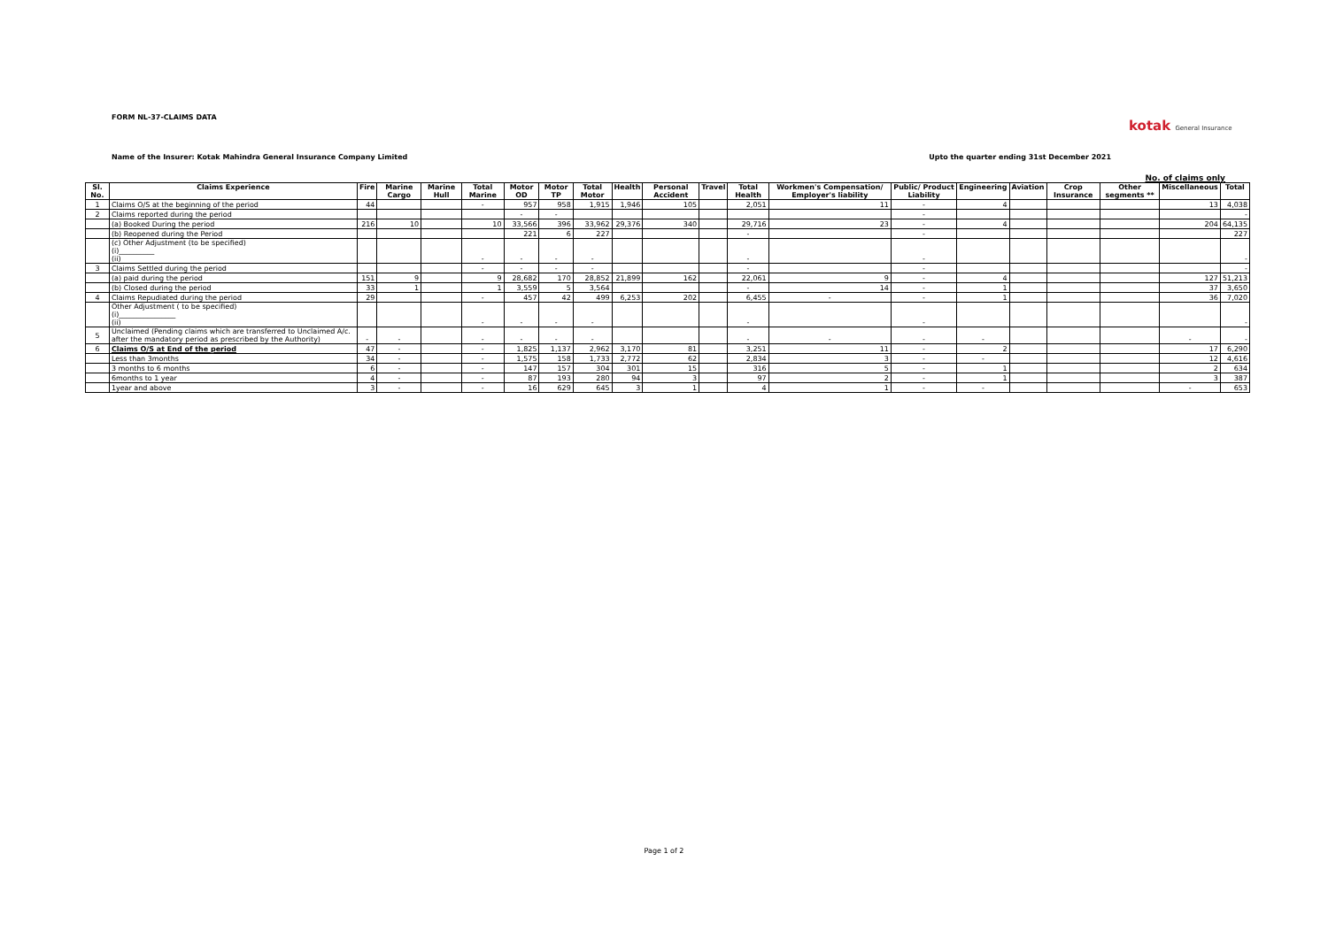FORM NL-37-CLAIMS DATA
kotak General Insurance
Name of the Insurer: Kotak Mahindra General Insurance Company Limited Upto the quarter ending 31st December 2021
No. of claims only
| Sl. No. | Claims Experience | Fire | Marine Cargo | Marine Hull | Total Marine | Motor OD | Motor TP | Total Motor | Health | Personal Accident | Travel | Total Health | Workmen's Compensation/ Employer's liability | Public/ Product Liability | Engineering | Aviation | Crop Insurance | Other segments ** | Miscellaneous | Total |
| --- | --- | --- | --- | --- | --- | --- | --- | --- | --- | --- | --- | --- | --- | --- | --- | --- | --- | --- | --- | --- |
| 1 | Claims O/S at the beginning of the period | 44 | | | - | 957 | 958 | 1,915 | 1,946 | 105 | | 2,051 | 11 | - | 4 | | | | 13 | 4,038 |
| 2 | Claims reported during the period | | | | | - | - | | | | | | | - | | | | | | - |
| | (a) Booked During the period | 216 | 10 | | 10 | 33,566 | 396 | 33,962 | 29,376 | 340 | | 29,716 | 23 | - | 4 | | | | 204 | 64,135 |
| | (b) Reopened during the Period | | | | | 221 | 6 | 227 | | | | - | | - | | | | | | 227 |
| | (c) Other Adjustment (to be specified) (i)__________ (ii) | | | | - | - | - | - | | | | - | | - | | | | | | - |
| 3 | Claims Settled during the period | | | | - | - | - | - | | | | - | | - | | | | | | - |
| | (a) paid during the period | 151 | 9 | | 9 | 28,682 | 170 | 28,852 | 21,899 | 162 | | 22,061 | 9 | - | 4 | | | | 127 | 51,213 |
| | (b) Closed during the period | 33 | 1 | | 1 | 3,559 | 5 | 3,564 | | | | - | 14 | - | 1 | | | | 37 | 3,650 |
| 4 | Claims Repudiated during the period | 29 | | | - | 457 | 42 | 499 | 6,253 | 202 | | 6,455 | - | - | 1 | | | | 36 | 7,020 |
| | Other Adjustment ( to be specified) (i)________________ (ii) | | | | - | - | - | - | | | | - | | - | | | | | | - |
| 5 | Unclaimed (Pending claims which are transferred to Unclaimed A/c. after the mandatory period as prescribed by the Authority) | - | - | | - | - | - | - | | | | - | - | - | - | | | | - | - |
| 6 | Claims O/S at End of the period | 47 | - | | - | 1,825 | 1,137 | 2,962 | 3,170 | 81 | | 3,251 | 11 | - | 2 | | | | 17 | 6,290 |
| | Less than 3months | 34 | - | | - | 1,575 | 158 | 1,733 | 2,772 | 62 | | 2,834 | 3 | - | - | | | | 12 | 4,616 |
| | 3 months to 6 months | 6 | - | | - | 147 | 157 | 304 | 301 | 15 | | 316 | 5 | - | 1 | | | | 2 | 634 |
| | 6months to 1 year | 4 | - | | - | 87 | 193 | 280 | 94 | 3 | | 97 | 2 | - | 1 | | | | 3 | 387 |
| | 1year and above | 3 | - | | - | 16 | 629 | 645 | 3 | 1 | | 4 | 1 | - | - | | | | - | 653 |
Page 1 of 2